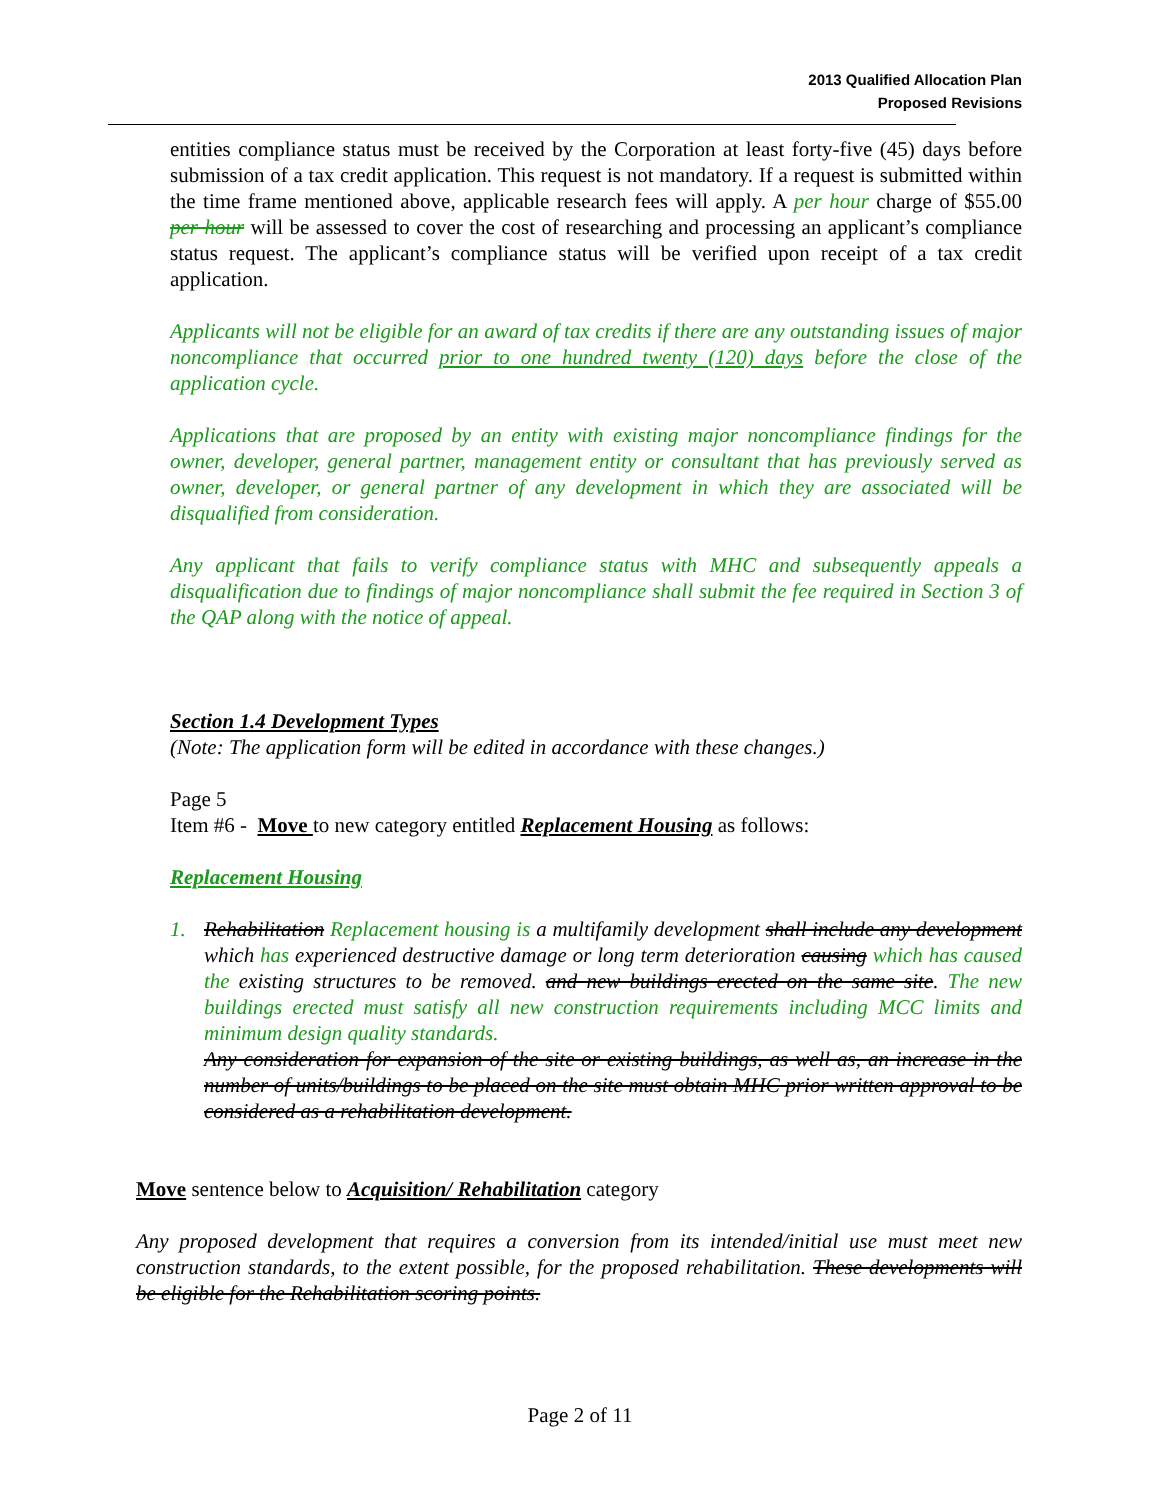2013 Qualified Allocation Plan
Proposed Revisions
entities compliance status must be received by the Corporation at least forty-five (45) days before submission of a tax credit application. This request is not mandatory. If a request is submitted within the time frame mentioned above, applicable research fees will apply. A per hour charge of $55.00 per hour will be assessed to cover the cost of researching and processing an applicant’s compliance status request. The applicant’s compliance status will be verified upon receipt of a tax credit application.
Applicants will not be eligible for an award of tax credits if there are any outstanding issues of major noncompliance that occurred prior to one hundred twenty (120) days before the close of the application cycle.
Applications that are proposed by an entity with existing major noncompliance findings for the owner, developer, general partner, management entity or consultant that has previously served as owner, developer, or general partner of any development in which they are associated will be disqualified from consideration.
Any applicant that fails to verify compliance status with MHC and subsequently appeals a disqualification due to findings of major noncompliance shall submit the fee required in Section 3 of the QAP along with the notice of appeal.
Section 1.4 Development Types
(Note: The application form will be edited in accordance with these changes.)
Page 5
Item #6 - Move to new category entitled Replacement Housing as follows:
Replacement Housing
1. Rehabilitation Replacement housing is a multifamily development shall include any development which has experienced destructive damage or long term deterioration causing which has caused the existing structures to be removed. and new buildings erected on the same site. The new buildings erected must satisfy all new construction requirements including MCC limits and minimum design quality standards.
Any consideration for expansion of the site or existing buildings, as well as, an increase in the number of units/buildings to be placed on the site must obtain MHC prior written approval to be considered as a rehabilitation development.
Move sentence below to Acquisition/ Rehabilitation category
Any proposed development that requires a conversion from its intended/initial use must meet new construction standards, to the extent possible, for the proposed rehabilitation. These developments will be eligible for the Rehabilitation scoring points.
Page 2 of 11